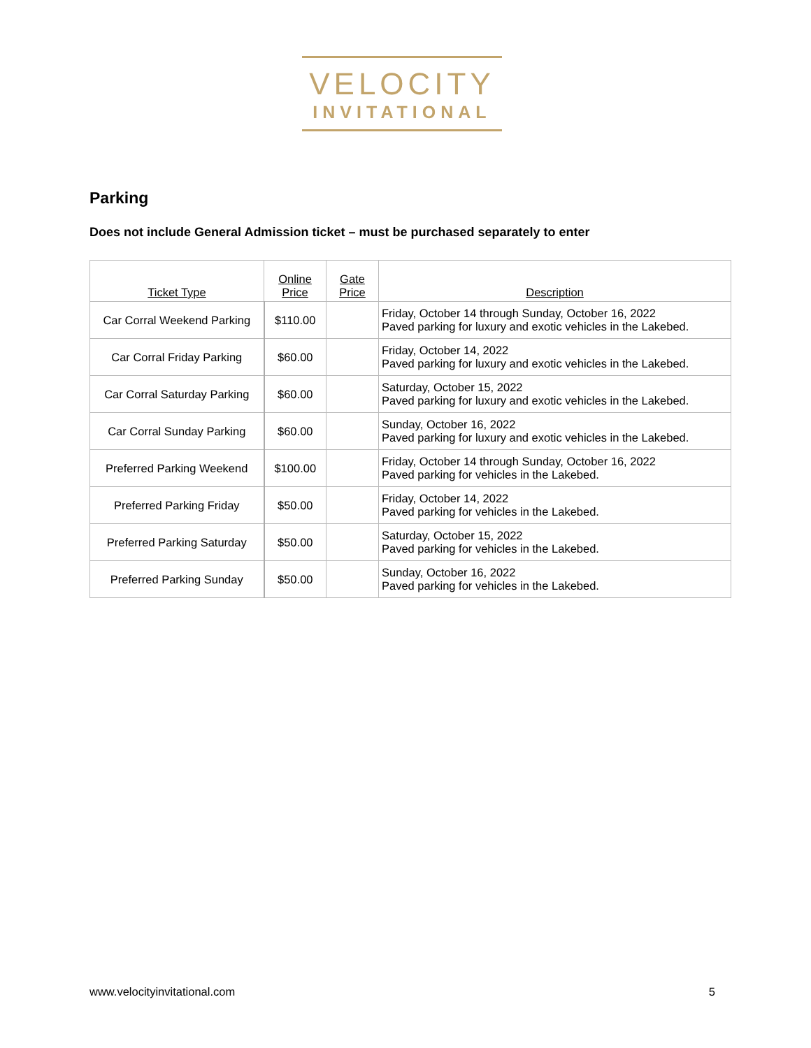VELOCITY
INVITATIONAL
Parking
Does not include General Admission ticket – must be purchased separately to enter
| Ticket Type | Online Price | Gate Price | Description |
| --- | --- | --- | --- |
| Car Corral Weekend Parking | $110.00 | | Friday, October 14 through Sunday, October 16, 2022 Paved parking for luxury and exotic vehicles in the Lakebed. |
| Car Corral Friday Parking | $60.00 | | Friday, October 14, 2022 Paved parking for luxury and exotic vehicles in the Lakebed. |
| Car Corral Saturday Parking | $60.00 | | Saturday, October 15, 2022 Paved parking for luxury and exotic vehicles in the Lakebed. |
| Car Corral Sunday Parking | $60.00 | | Sunday, October 16, 2022 Paved parking for luxury and exotic vehicles in the Lakebed. |
| Preferred Parking Weekend | $100.00 | | Friday, October 14 through Sunday, October 16, 2022 Paved parking for vehicles in the Lakebed. |
| Preferred Parking Friday | $50.00 | | Friday, October 14, 2022 Paved parking for vehicles in the Lakebed. |
| Preferred Parking Saturday | $50.00 | | Saturday, October 15, 2022 Paved parking for vehicles in the Lakebed. |
| Preferred Parking Sunday | $50.00 | | Sunday, October 16, 2022 Paved parking for vehicles in the Lakebed. |
www.velocityinvitational.com 5